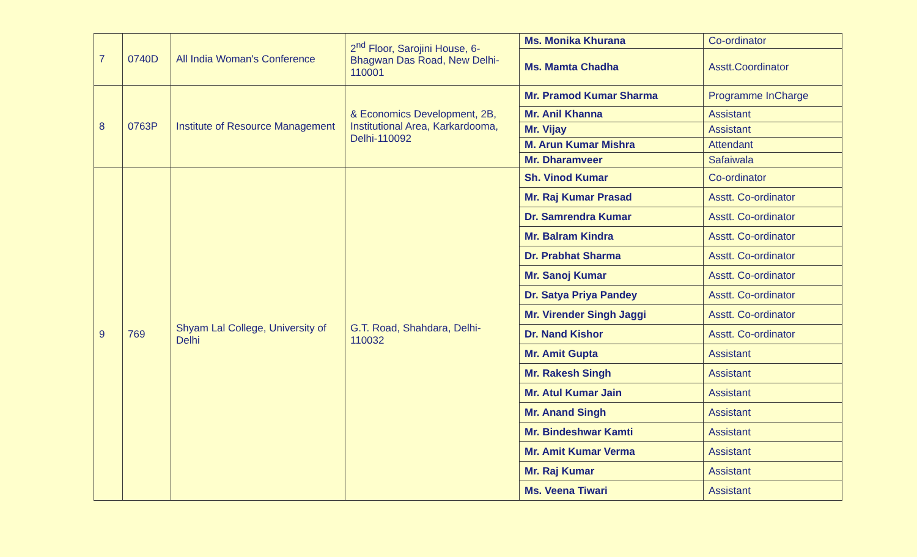| 7 | 0740D | All India Woman's Conference | 2<sup>nd</sup> Floor, Sarojini House, 6-Bhagwan Das Road, New Delhi-110001 | Ms. Monika Khurana | Co-ordinator |
| | | | | Ms. Mamta Chadha | Asstt.Coordinator |
| 8 | 0763P | Institute of Resource Management | & Economics Development, 2B, Institutional Area, Karkardooma, Delhi-110092 | Mr. Pramod Kumar Sharma | Programme InCharge |
| | | | | Mr. Anil Khanna | Assistant |
| | | | | Mr. Vijay | Assistant |
| | | | | M. Arun Kumar Mishra | Attendant |
| | | | | Mr. Dharamveer | Safaiwala |
| 9 | 769 | Shyam Lal College, University of Delhi | G.T. Road, Shahdara, Delhi-110032 | Sh. Vinod Kumar | Co-ordinator |
| | | | | Mr. Raj Kumar Prasad | Asstt. Co-ordinator |
| | | | | Dr. Samrendra Kumar | Asstt. Co-ordinator |
| | | | | Mr. Balram Kindra | Asstt. Co-ordinator |
| | | | | Dr. Prabhat Sharma | Asstt. Co-ordinator |
| | | | | Mr. Sanoj Kumar | Asstt. Co-ordinator |
| | | | | Dr. Satya Priya Pandey | Asstt. Co-ordinator |
| | | | | Mr. Virender Singh Jaggi | Asstt. Co-ordinator |
| | | | | Dr. Nand Kishor | Asstt. Co-ordinator |
| | | | | Mr. Amit Gupta | Assistant |
| | | | | Mr. Rakesh Singh | Assistant |
| | | | | Mr. Atul Kumar Jain | Assistant |
| | | | | Mr. Anand Singh | Assistant |
| | | | | Mr. Bindeshwar Kamti | Assistant |
| | | | | Mr. Amit Kumar Verma | Assistant |
| | | | | Mr. Raj Kumar | Assistant |
| | | | | Ms. Veena Tiwari | Assistant |